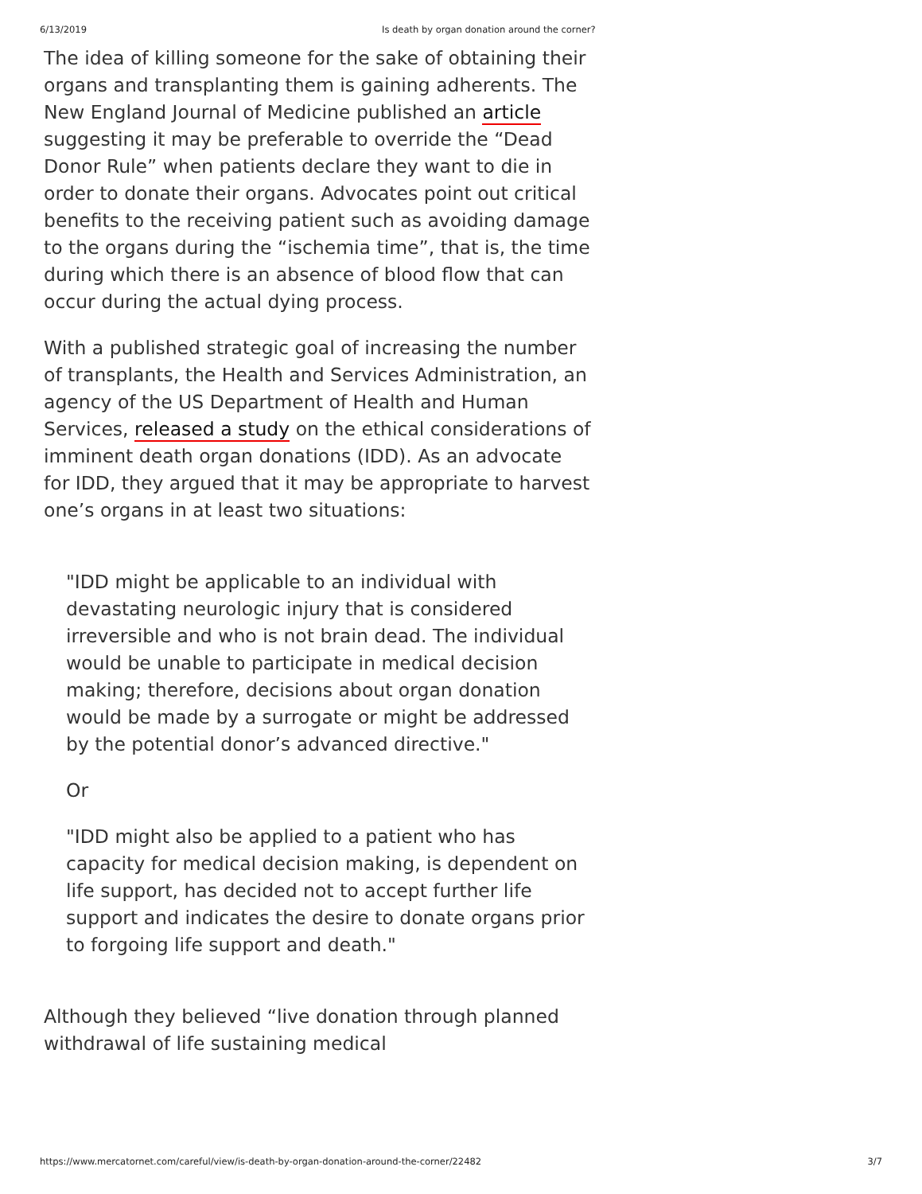6/13/2019 Is death by organ donation around the corner?
The idea of killing someone for the sake of obtaining their organs and transplanting them is gaining adherents. The New England Journal of Medicine published an article suggesting it may be preferable to override the “Dead Donor Rule” when patients declare they want to die in order to donate their organs. Advocates point out critical benefits to the receiving patient such as avoiding damage to the organs during the “ischemia time”, that is, the time during which there is an absence of blood flow that can occur during the actual dying process.
With a published strategic goal of increasing the number of transplants, the Health and Services Administration, an agency of the US Department of Health and Human Services, released a study on the ethical considerations of imminent death organ donations (IDD). As an advocate for IDD, they argued that it may be appropriate to harvest one’s organs in at least two situations:
"IDD might be applicable to an individual with devastating neurologic injury that is considered irreversible and who is not brain dead. The individual would be unable to participate in medical decision making; therefore, decisions about organ donation would be made by a surrogate or might be addressed by the potential donor’s advanced directive."
Or
"IDD might also be applied to a patient who has capacity for medical decision making, is dependent on life support, has decided not to accept further life support and indicates the desire to donate organs prior to forgoing life support and death."
Although they believed “live donation through planned withdrawal of life sustaining medical
https://www.mercatornet.com/careful/view/is-death-by-organ-donation-around-the-corner/22482 3/7